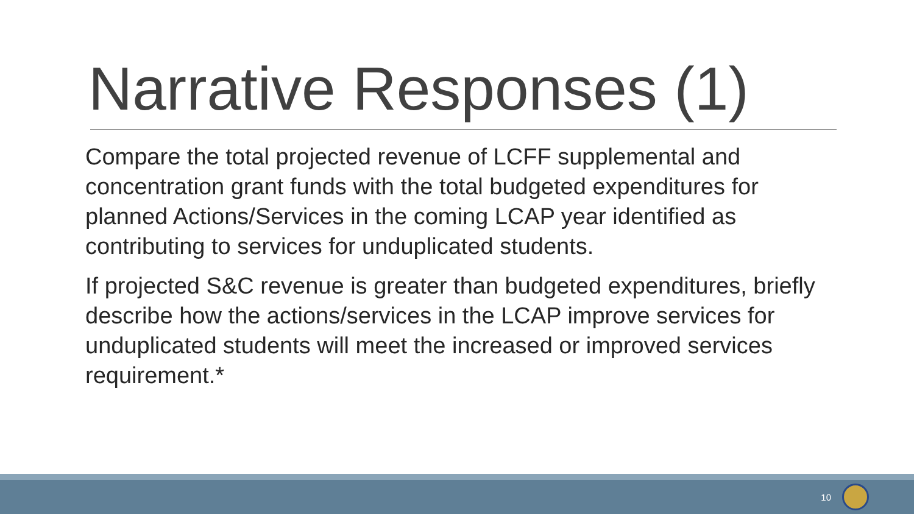Narrative Responses (1)
Compare the total projected revenue of LCFF supplemental and concentration grant funds with the total budgeted expenditures for planned Actions/Services in the coming LCAP year identified as contributing to services for unduplicated students.
If projected S&C revenue is greater than budgeted expenditures, briefly describe how the actions/services in the LCAP improve services for unduplicated students will meet the increased or improved services requirement.*
10